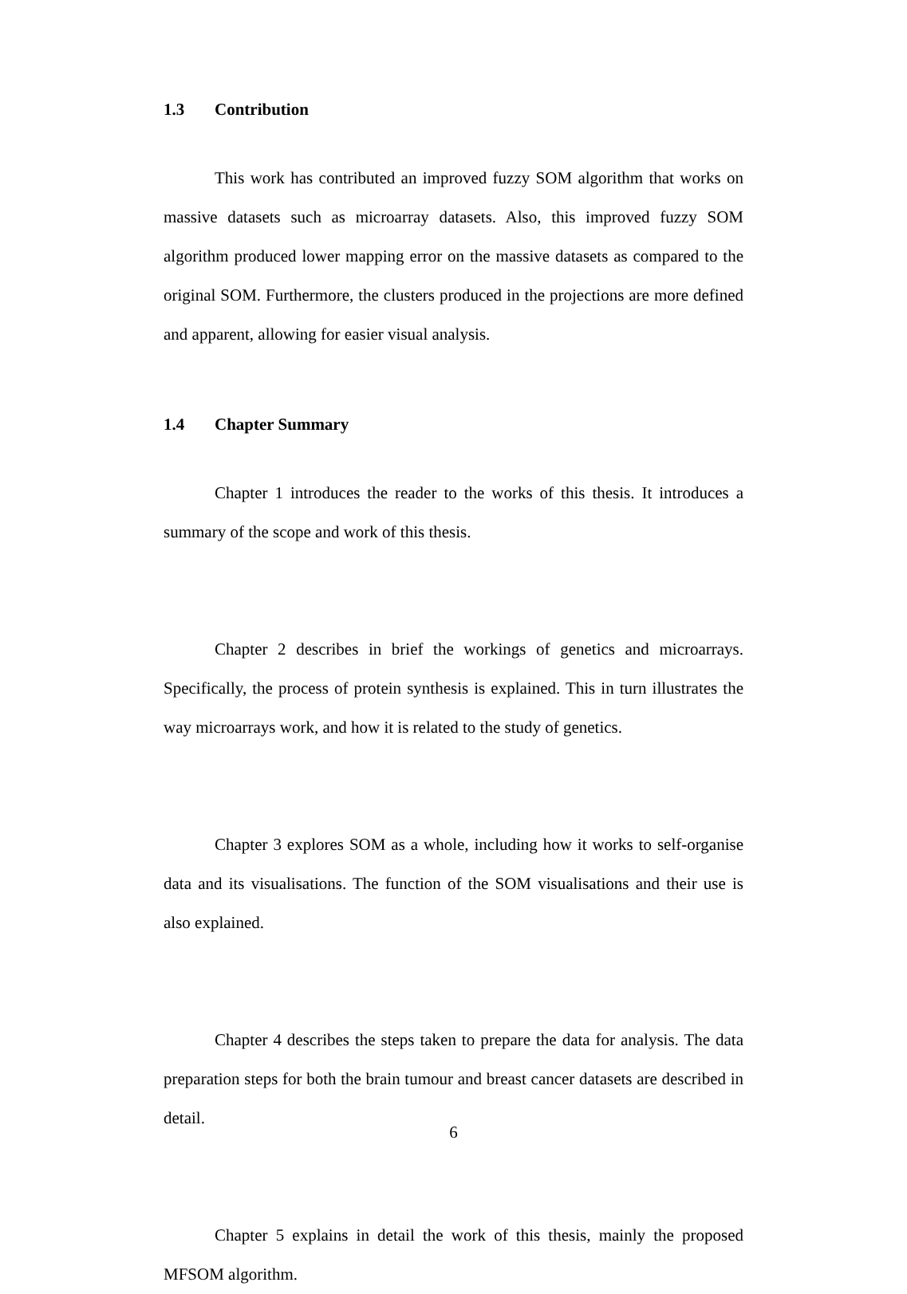1.3 Contribution
This work has contributed an improved fuzzy SOM algorithm that works on massive datasets such as microarray datasets. Also, this improved fuzzy SOM algorithm produced lower mapping error on the massive datasets as compared to the original SOM. Furthermore, the clusters produced in the projections are more defined and apparent, allowing for easier visual analysis.
1.4 Chapter Summary
Chapter 1 introduces the reader to the works of this thesis. It introduces a summary of the scope and work of this thesis.
Chapter 2 describes in brief the workings of genetics and microarrays. Specifically, the process of protein synthesis is explained. This in turn illustrates the way microarrays work, and how it is related to the study of genetics.
Chapter 3 explores SOM as a whole, including how it works to self-organise data and its visualisations. The function of the SOM visualisations and their use is also explained.
Chapter 4 describes the steps taken to prepare the data for analysis. The data preparation steps for both the brain tumour and breast cancer datasets are described in detail.
Chapter 5 explains in detail the work of this thesis, mainly the proposed MFSOM algorithm.
6